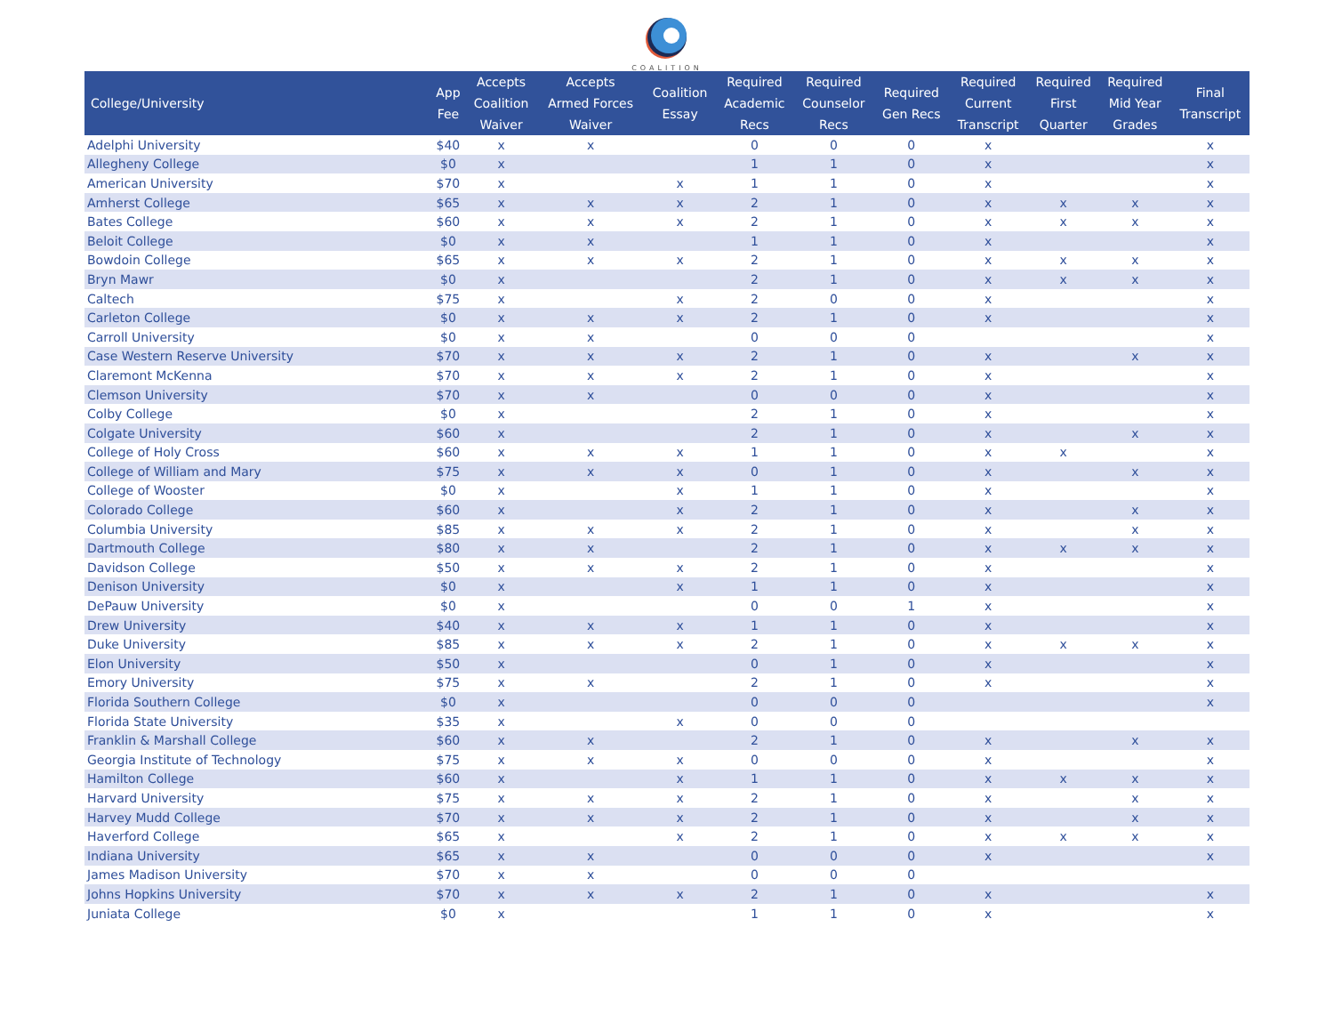COALITION
| College/University | App Fee | Accepts Coalition Waiver | Accepts Armed Forces Waiver | Coalition Essay | Required Academic Recs | Required Counselor Recs | Required Gen Recs | Required Current Transcript | Required First Quarter | Required Mid Year Grades | Final Transcript |
| --- | --- | --- | --- | --- | --- | --- | --- | --- | --- | --- | --- |
| Adelphi University | $40 | x | x | | 0 | 0 | 0 | x | | | x |
| Allegheny College | $0 | x | | | 1 | 1 | 0 | x | | | x |
| American University | $70 | x | | x | 1 | 1 | 0 | x | | | x |
| Amherst College | $65 | x | x | x | 2 | 1 | 0 | x | x | x | x |
| Bates College | $60 | x | x | x | 2 | 1 | 0 | x | x | x | x |
| Beloit College | $0 | x | x | | 1 | 1 | 0 | x | | | x |
| Bowdoin College | $65 | x | x | x | 2 | 1 | 0 | x | x | x | x |
| Bryn Mawr | $0 | x | | | 2 | 1 | 0 | x | x | x | x |
| Caltech | $75 | x | | x | 2 | 0 | 0 | x | | | x |
| Carleton College | $0 | x | x | x | 2 | 1 | 0 | x | | | x |
| Carroll University | $0 | x | x | | 0 | 0 | 0 | | | | x |
| Case Western Reserve University | $70 | x | x | x | 2 | 1 | 0 | x | | x | x |
| Claremont McKenna | $70 | x | x | x | 2 | 1 | 0 | x | | | x |
| Clemson University | $70 | x | x | | 0 | 0 | 0 | x | | | x |
| Colby College | $0 | x | | | 2 | 1 | 0 | x | | | x |
| Colgate University | $60 | x | | | 2 | 1 | 0 | x | | x | x |
| College of Holy Cross | $60 | x | x | x | 1 | 1 | 0 | x | x | | x |
| College of William and Mary | $75 | x | x | x | 0 | 1 | 0 | x | | x | x |
| College of Wooster | $0 | x | | x | 1 | 1 | 0 | x | | | x |
| Colorado College | $60 | x | | x | 2 | 1 | 0 | x | | x | x |
| Columbia University | $85 | x | x | x | 2 | 1 | 0 | x | | x | x |
| Dartmouth College | $80 | x | x | | 2 | 1 | 0 | x | x | x | x |
| Davidson College | $50 | x | x | x | 2 | 1 | 0 | x | | | x |
| Denison University | $0 | x | | x | 1 | 1 | 0 | x | | | x |
| DePauw University | $0 | x | | | 0 | 0 | 1 | x | | | x |
| Drew University | $40 | x | x | x | 1 | 1 | 0 | x | | | x |
| Duke University | $85 | x | x | x | 2 | 1 | 0 | x | x | x | x |
| Elon University | $50 | x | | | 0 | 1 | 0 | x | | | x |
| Emory University | $75 | x | x | | 2 | 1 | 0 | x | | | x |
| Florida Southern College | $0 | x | | | 0 | 0 | 0 | | | | x |
| Florida State University | $35 | x | | x | 0 | 0 | 0 | | | | |
| Franklin & Marshall College | $60 | x | x | | 2 | 1 | 0 | x | | x | x |
| Georgia Institute of Technology | $75 | x | x | x | 0 | 0 | 0 | x | | | x |
| Hamilton College | $60 | x | | x | 1 | 1 | 0 | x | x | x | x |
| Harvard University | $75 | x | x | x | 2 | 1 | 0 | x | | x | x |
| Harvey Mudd College | $70 | x | x | x | 2 | 1 | 0 | x | | x | x |
| Haverford College | $65 | x | | x | 2 | 1 | 0 | x | x | x | x |
| Indiana University | $65 | x | x | | 0 | 0 | 0 | x | | | x |
| James Madison University | $70 | x | x | | 0 | 0 | 0 | | | | |
| Johns Hopkins University | $70 | x | x | x | 2 | 1 | 0 | x | | | x |
| Juniata College | $0 | x | | | 1 | 1 | 0 | x | | | x |